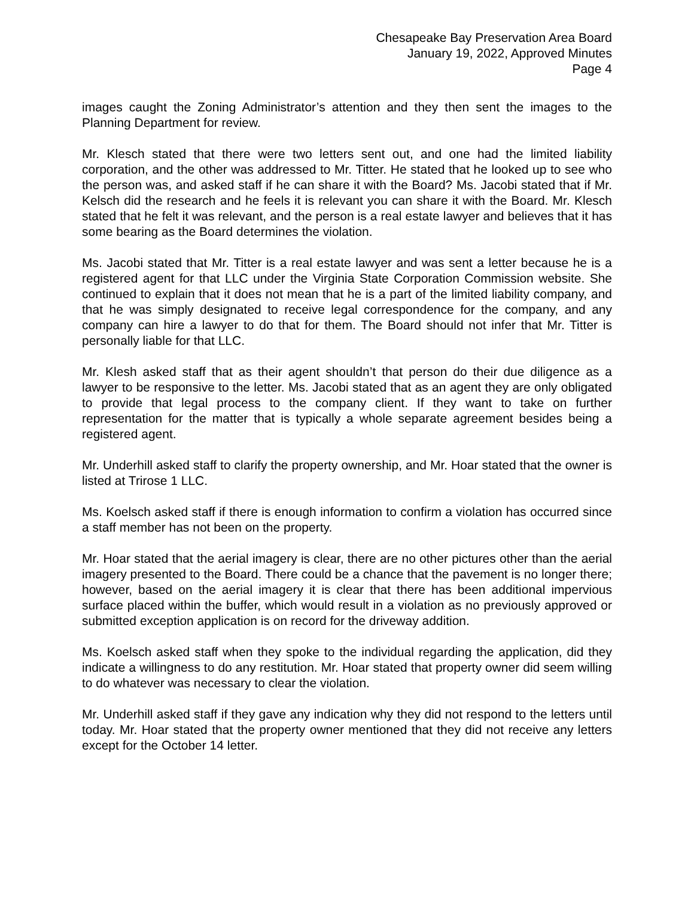Chesapeake Bay Preservation Area Board
January 19, 2022, Approved Minutes
Page 4
images caught the Zoning Administrator’s attention and they then sent the images to the Planning Department for review.
Mr. Klesch stated that there were two letters sent out, and one had the limited liability corporation, and the other was addressed to Mr. Titter. He stated that he looked up to see who the person was, and asked staff if he can share it with the Board? Ms. Jacobi stated that if Mr. Kelsch did the research and he feels it is relevant you can share it with the Board. Mr. Klesch stated that he felt it was relevant, and the person is a real estate lawyer and believes that it has some bearing as the Board determines the violation.
Ms. Jacobi stated that Mr. Titter is a real estate lawyer and was sent a letter because he is a registered agent for that LLC under the Virginia State Corporation Commission website. She continued to explain that it does not mean that he is a part of the limited liability company, and that he was simply designated to receive legal correspondence for the company, and any company can hire a lawyer to do that for them. The Board should not infer that Mr. Titter is personally liable for that LLC.
Mr. Klesh asked staff that as their agent shouldn’t that person do their due diligence as a lawyer to be responsive to the letter. Ms. Jacobi stated that as an agent they are only obligated to provide that legal process to the company client. If they want to take on further representation for the matter that is typically a whole separate agreement besides being a registered agent.
Mr. Underhill asked staff to clarify the property ownership, and Mr. Hoar stated that the owner is listed at Trirose 1 LLC.
Ms. Koelsch asked staff if there is enough information to confirm a violation has occurred since a staff member has not been on the property.
Mr. Hoar stated that the aerial imagery is clear, there are no other pictures other than the aerial imagery presented to the Board. There could be a chance that the pavement is no longer there; however, based on the aerial imagery it is clear that there has been additional impervious surface placed within the buffer, which would result in a violation as no previously approved or submitted exception application is on record for the driveway addition.
Ms. Koelsch asked staff when they spoke to the individual regarding the application, did they indicate a willingness to do any restitution. Mr. Hoar stated that property owner did seem willing to do whatever was necessary to clear the violation.
Mr. Underhill asked staff if they gave any indication why they did not respond to the letters until today. Mr. Hoar stated that the property owner mentioned that they did not receive any letters except for the October 14 letter.